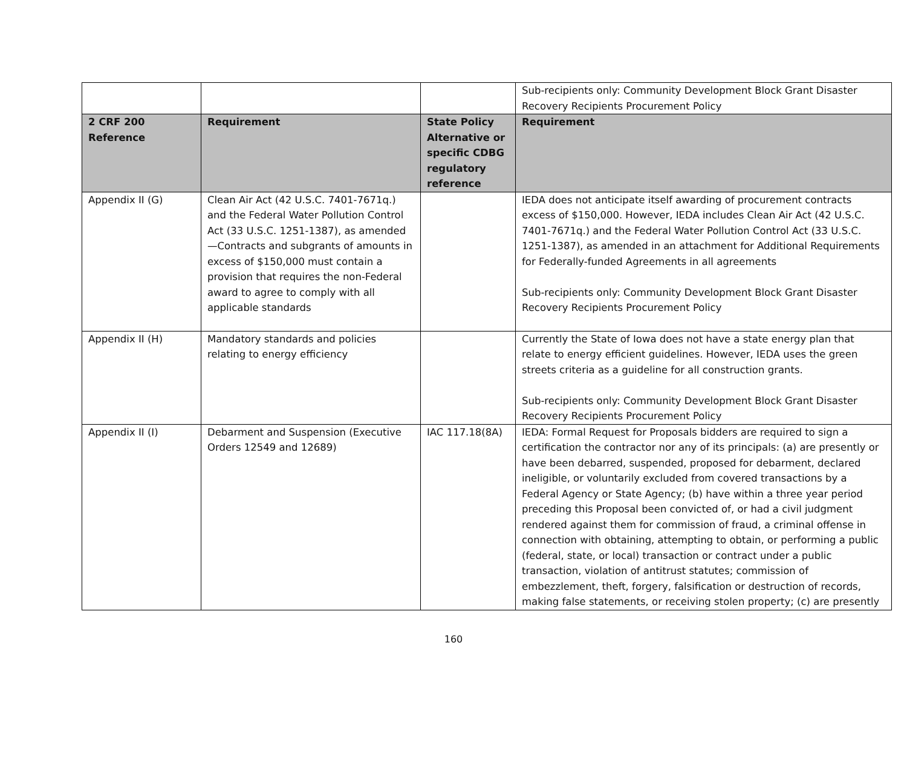| | | | Sub-recipients only: Community Development Block Grant Disaster Recovery Recipients Procurement Policy |
| 2 CRF 200 Reference | Requirement | State Policy Alternative or specific CDBG regulatory reference | Requirement |
| Appendix II (G) | Clean Air Act (42 U.S.C. 7401-7671q.) and the Federal Water Pollution Control Act (33 U.S.C. 1251-1387), as amended—Contracts and subgrants of amounts in excess of $150,000 must contain a provision that requires the non-Federal award to agree to comply with all applicable standards | | IEDA does not anticipate itself awarding of procurement contracts excess of $150,000. However, IEDA includes Clean Air Act (42 U.S.C. 7401-7671q.) and the Federal Water Pollution Control Act (33 U.S.C. 1251-1387), as amended in an attachment for Additional Requirements for Federally-funded Agreements in all agreements Sub-recipients only: Community Development Block Grant Disaster Recovery Recipients Procurement Policy |
| Appendix II (H) | Mandatory standards and policies relating to energy efficiency | | Currently the State of Iowa does not have a state energy plan that relate to energy efficient guidelines. However, IEDA uses the green streets criteria as a guideline for all construction grants. Sub-recipients only: Community Development Block Grant Disaster Recovery Recipients Procurement Policy |
| Appendix II (I) | Debarment and Suspension (Executive Orders 12549 and 12689) | IAC 117.18(8A) | IEDA: Formal Request for Proposals bidders are required to sign a certification the contractor nor any of its principals: (a) are presently or have been debarred, suspended, proposed for debarment, declared ineligible, or voluntarily excluded from covered transactions by a Federal Agency or State Agency; (b) have within a three year period preceding this Proposal been convicted of, or had a civil judgment rendered against them for commission of fraud, a criminal offense in connection with obtaining, attempting to obtain, or performing a public (federal, state, or local) transaction or contract under a public transaction, violation of antitrust statutes; commission of embezzlement, theft, forgery, falsification or destruction of records, making false statements, or receiving stolen property; (c) are presently |
160